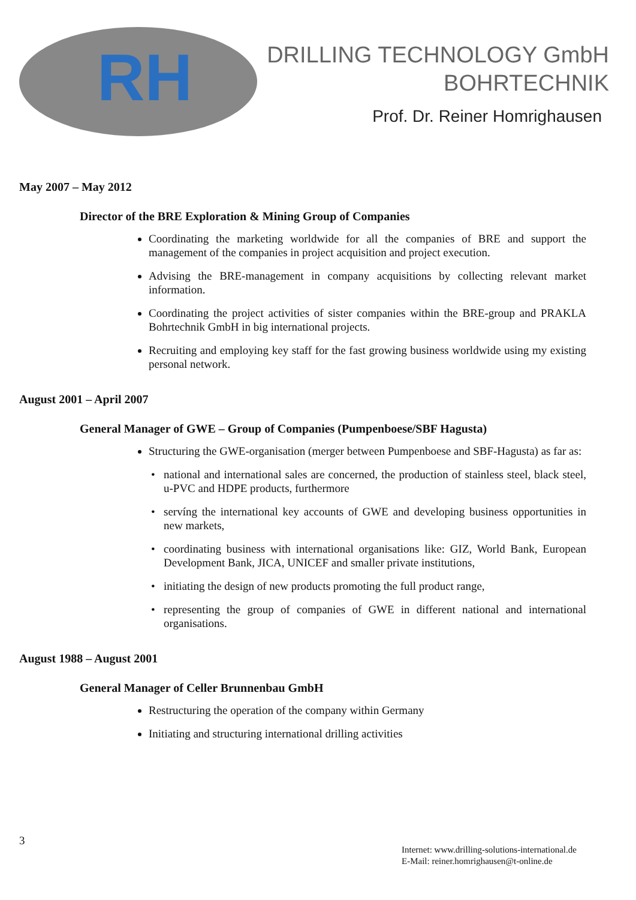RH
DRILLING TECHNOLOGY GmbH
BOHRTECHNIK
Prof. Dr. Reiner Homrighausen
May 2007 – May 2012
Director of the BRE Exploration & Mining Group of Companies
Coordinating the marketing worldwide for all the companies of BRE and support the management of the companies in project acquisition and project execution.
Advising the BRE-management in company acquisitions by collecting relevant market information.
Coordinating the project activities of sister companies within the BRE-group and PRAKLA Bohrtechnik GmbH in big international projects.
Recruiting and employing key staff for the fast growing business worldwide using my existing personal network.
August 2001 – April 2007
General Manager of GWE – Group of Companies (Pumpenboese/SBF Hagusta)
Structuring the GWE-organisation (merger between Pumpenboese and SBF-Hagusta) as far as:
national and international sales are concerned, the production of stainless steel, black steel, u-PVC and HDPE products, furthermore
servíng the international key accounts of GWE and developing business opportunities in new markets,
coordinating business with international organisations like: GIZ, World Bank, European Development Bank, JICA, UNICEF and smaller private institutions,
initiating the design of new products promoting the full product range,
representing the group of companies of GWE in different national and international organisations.
August 1988 – August 2001
General Manager of Celler Brunnenbau GmbH
Restructuring the operation of the company within Germany
Initiating and structuring international drilling activities
3
Internet: www.drilling-solutions-international.de
E-Mail: reiner.homrighausen@t-online.de